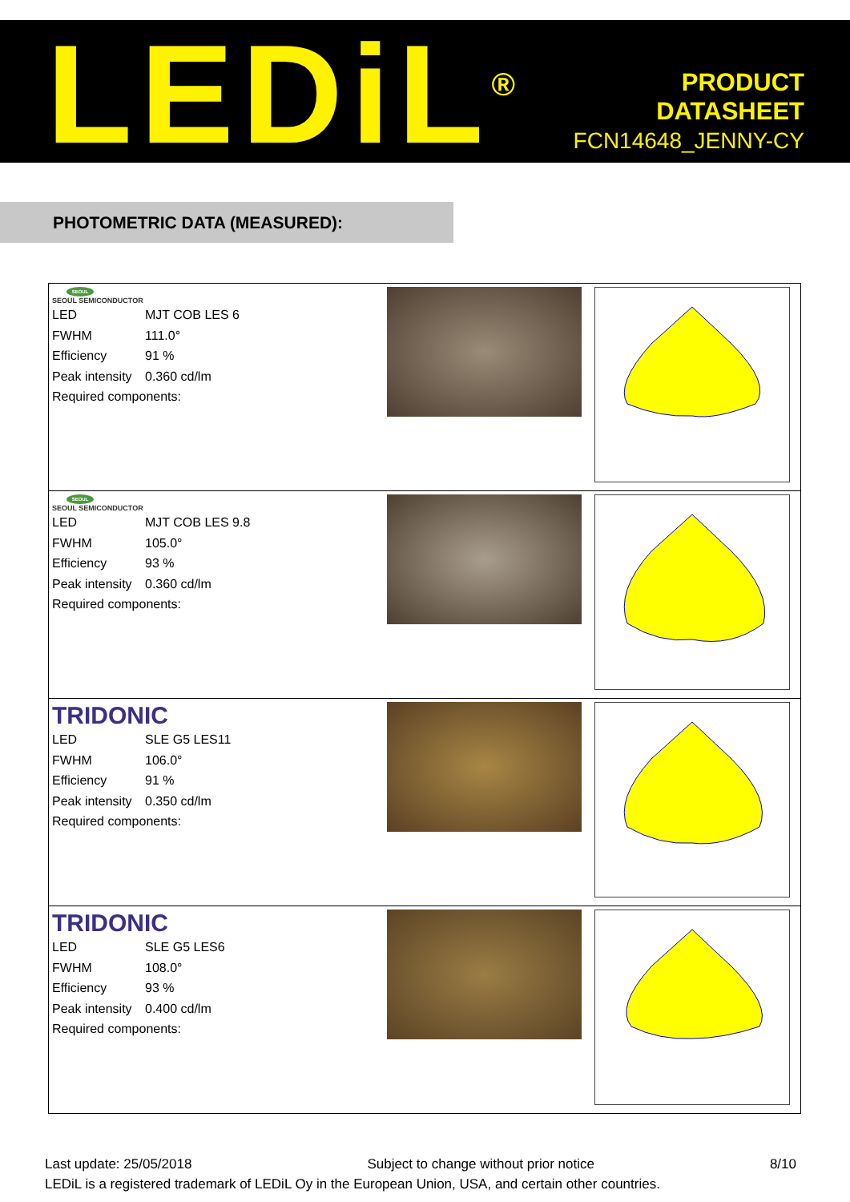LEDiL<sup>®</sup>
PRODUCT
DATASHEET
FCN14648_JENNY-CY
PHOTOMETRIC DATA (MEASURED):
| SEOUL SEOUL SEMICONDUCTOR LED MJT COB LES 6 FWHM 111.0° Efficiency 91 % Peak intensity 0.360 cd/lm Required components: | | |
| SEOUL SEOUL SEMICONDUCTOR LED MJT COB LES 9.8 FWHM 105.0° Efficiency 93 % Peak intensity 0.360 cd/lm Required components: | | |
| TRIDONIC LED SLE G5 LES11 FWHM 106.0° Efficiency 91 % Peak intensity 0.350 cd/lm Required components: | | |
| TRIDONIC LED SLE G5 LES6 FWHM 108.0° Efficiency 93 % Peak intensity 0.400 cd/lm Required components: | | |
Last update: 25/05/2018 Subject to change without prior notice 8/10
LEDiL is a registered trademark of LEDiL Oy in the European Union, USA, and certain other countries.